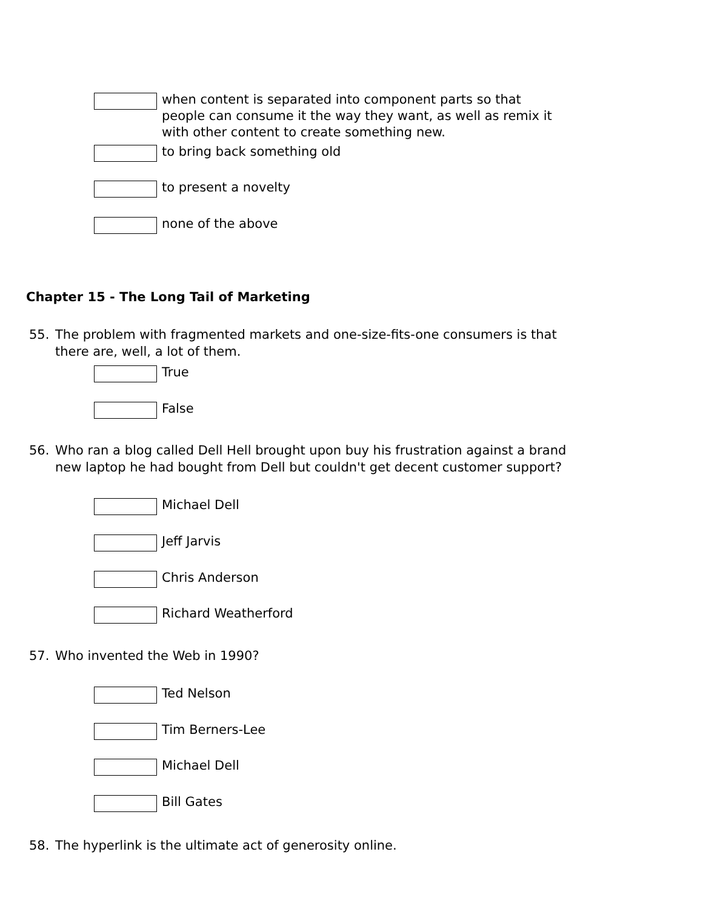when content is separated into component parts so that people can consume it the way they want, as well as remix it with other content to create something new.
to bring back something old
to present a novelty
none of the above
Chapter 15 - The Long Tail of Marketing
55. The problem with fragmented markets and one-size-fits-one consumers is that there are, well, a lot of them.
True
False
56. Who ran a blog called Dell Hell brought upon buy his frustration against a brand new laptop he had bought from Dell but couldn't get decent customer support?
Michael Dell
Jeff Jarvis
Chris Anderson
Richard Weatherford
57. Who invented the Web in 1990?
Ted Nelson
Tim Berners-Lee
Michael Dell
Bill Gates
58. The hyperlink is the ultimate act of generosity online.